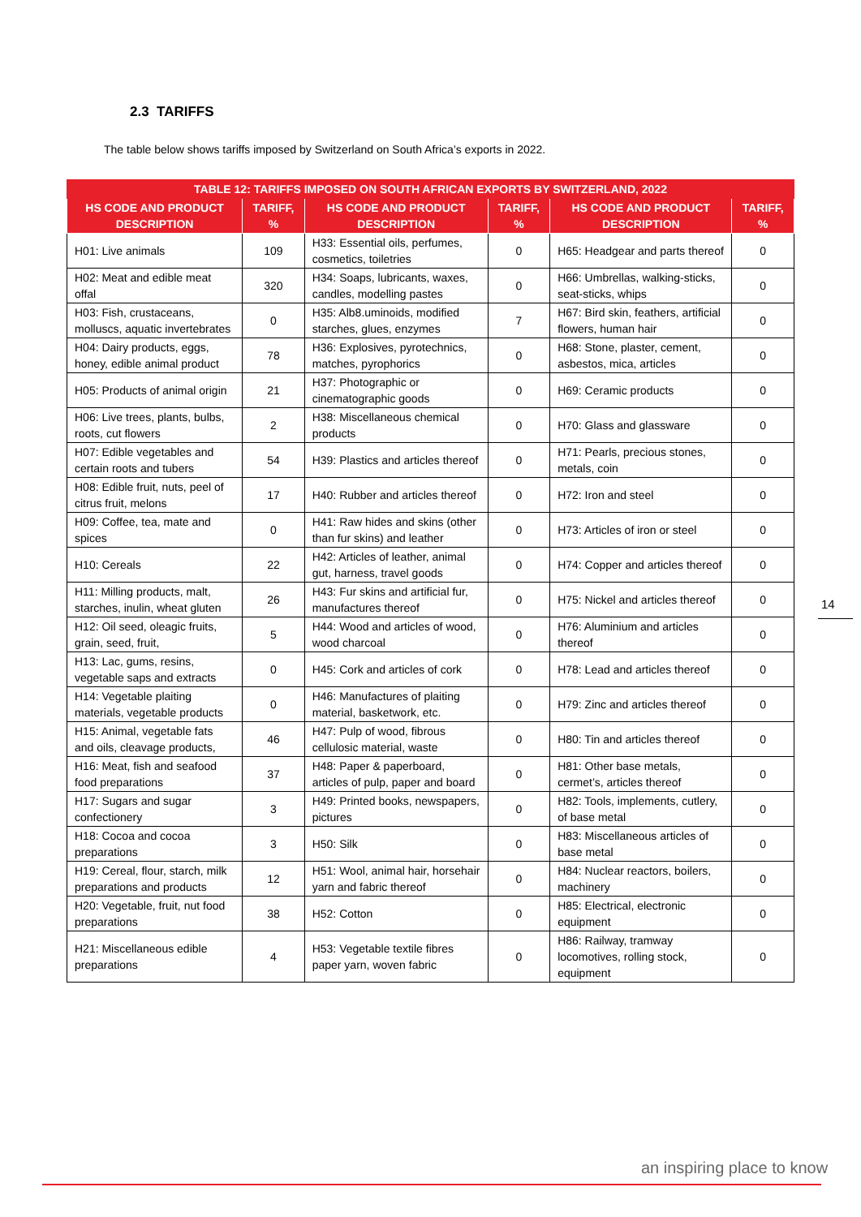2.3 TARIFFS
The table below shows tariffs imposed by Switzerland on South Africa’s exports in 2022.
| TABLE 12: TARIFFS IMPOSED ON SOUTH AFRICAN EXPORTS BY SWITZERLAND, 2022 | | | | | |
| --- | --- | --- | --- | --- | --- |
| HS CODE AND PRODUCT DESCRIPTION | TARIFF, % | HS CODE AND PRODUCT DESCRIPTION | TARIFF, % | HS CODE AND PRODUCT DESCRIPTION | TARIFF, % |
| H01: Live animals | 109 | H33: Essential oils, perfumes, cosmetics, toiletries | 0 | H65: Headgear and parts thereof | 0 |
| H02: Meat and edible meat offal | 320 | H34: Soaps, lubricants, waxes, candles, modelling pastes | 0 | H66: Umbrellas, walking-sticks, seat-sticks, whips | 0 |
| H03: Fish, crustaceans, molluscs, aquatic invertebrates | 0 | H35: Alb8.uminoids, modified starches, glues, enzymes | 7 | H67: Bird skin, feathers, artificial flowers, human hair | 0 |
| H04: Dairy products, eggs, honey, edible animal product | 78 | H36: Explosives, pyrotechnics, matches, pyrophorics | 0 | H68: Stone, plaster, cement, asbestos, mica, articles | 0 |
| H05: Products of animal origin | 21 | H37: Photographic or cinematographic goods | 0 | H69: Ceramic products | 0 |
| H06: Live trees, plants, bulbs, roots, cut flowers | 2 | H38: Miscellaneous chemical products | 0 | H70: Glass and glassware | 0 |
| H07: Edible vegetables and certain roots and tubers | 54 | H39: Plastics and articles thereof | 0 | H71: Pearls, precious stones, metals, coin | 0 |
| H08: Edible fruit, nuts, peel of citrus fruit, melons | 17 | H40: Rubber and articles thereof | 0 | H72: Iron and steel | 0 |
| H09: Coffee, tea, mate and spices | 0 | H41: Raw hides and skins (other than fur skins) and leather | 0 | H73: Articles of iron or steel | 0 |
| H10: Cereals | 22 | H42: Articles of leather, animal gut, harness, travel goods | 0 | H74: Copper and articles thereof | 0 |
| H11: Milling products, malt, starches, inulin, wheat gluten | 26 | H43: Fur skins and artificial fur, manufactures thereof | 0 | H75: Nickel and articles thereof | 0 |
| H12: Oil seed, oleagic fruits, grain, seed, fruit, | 5 | H44: Wood and articles of wood, wood charcoal | 0 | H76: Aluminium and articles thereof | 0 |
| H13: Lac, gums, resins, vegetable saps and extracts | 0 | H45: Cork and articles of cork | 0 | H78: Lead and articles thereof | 0 |
| H14: Vegetable plaiting materials, vegetable products | 0 | H46: Manufactures of plaiting material, basketwork, etc. | 0 | H79: Zinc and articles thereof | 0 |
| H15: Animal, vegetable fats and oils, cleavage products, | 46 | H47: Pulp of wood, fibrous cellulosic material, waste | 0 | H80: Tin and articles thereof | 0 |
| H16: Meat, fish and seafood food preparations | 37 | H48: Paper & paperboard, articles of pulp, paper and board | 0 | H81: Other base metals, cermet’s, articles thereof | 0 |
| H17: Sugars and sugar confectionery | 3 | H49: Printed books, newspapers, pictures | 0 | H82: Tools, implements, cutlery, of base metal | 0 |
| H18: Cocoa and cocoa preparations | 3 | H50: Silk | 0 | H83: Miscellaneous articles of base metal | 0 |
| H19: Cereal, flour, starch, milk preparations and products | 12 | H51: Wool, animal hair, horsehair yarn and fabric thereof | 0 | H84: Nuclear reactors, boilers, machinery | 0 |
| H20: Vegetable, fruit, nut food preparations | 38 | H52: Cotton | 0 | H85: Electrical, electronic equipment | 0 |
| H21: Miscellaneous edible preparations | 4 | H53: Vegetable textile fibres paper yarn, woven fabric | 0 | H86: Railway, tramway locomotives, rolling stock, equipment | 0 |
14
an inspiring place to know